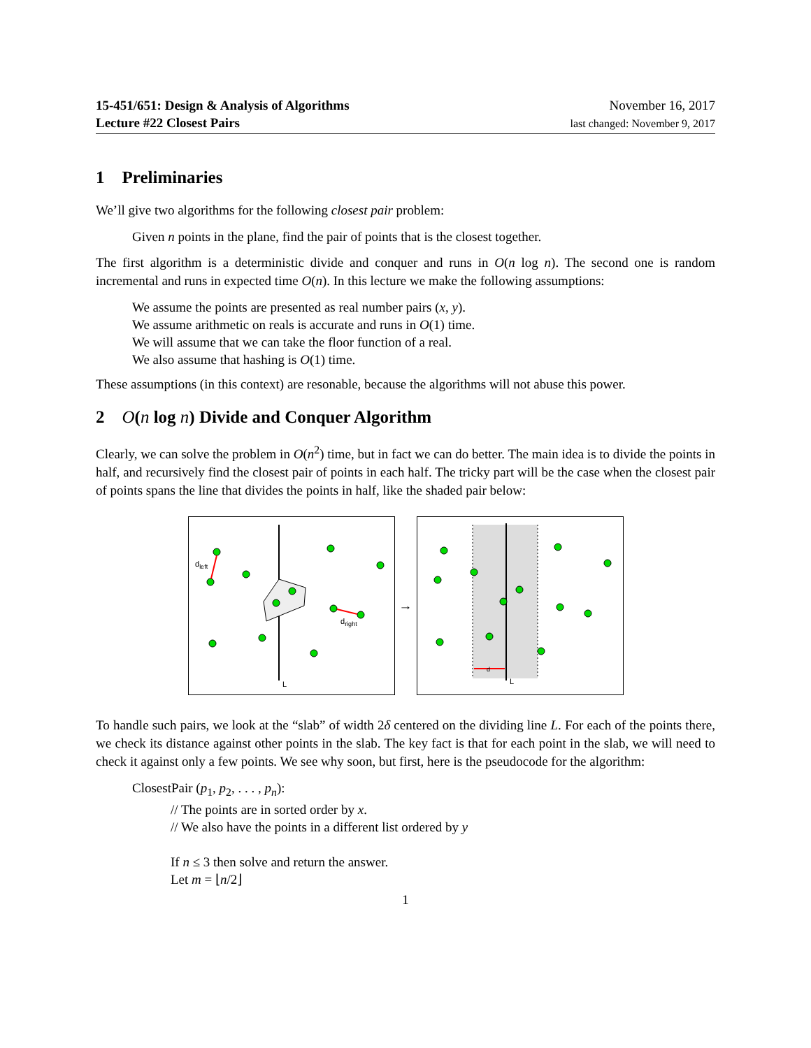15-451/651: Design & Analysis of Algorithms
Lecture #22 Closest Pairs
November 16, 2017
last changed: November 9, 2017
1 Preliminaries
We’ll give two algorithms for the following closest pair problem:
Given n points in the plane, find the pair of points that is the closest together.
The first algorithm is a deterministic divide and conquer and runs in O(n log n). The second one is random incremental and runs in expected time O(n). In this lecture we make the following assumptions:
We assume the points are presented as real number pairs (x, y).
We assume arithmetic on reals is accurate and runs in O(1) time.
We will assume that we can take the floor function of a real.
We also assume that hashing is O(1) time.
These assumptions (in this context) are resonable, because the algorithms will not abuse this power.
2 O(n log n) Divide and Conquer Algorithm
Clearly, we can solve the problem in O(n<sup>2</sup>) time, but in fact we can do better. The main idea is to divide the points in half, and recursively find the closest pair of points in each half. The tricky part will be the case when the closest pair of points spans the line that divides the points in half, like the shaded pair below:
L
dleft
dright
→
L
d
To handle such pairs, we look at the “slab” of width 2δ centered on the dividing line L. For each of the points there, we check its distance against other points in the slab. The key fact is that for each point in the slab, we will need to check it against only a few points. We see why soon, but first, here is the pseudocode for the algorithm:
ClosestPair (p<sub>1</sub>, p<sub>2</sub>, . . . , p<sub>n</sub>):
// The points are in sorted order by x.
// We also have the points in a different list ordered by y
If n ≤ 3 then solve and return the answer.
Let m = ⌊n/2⌋
1